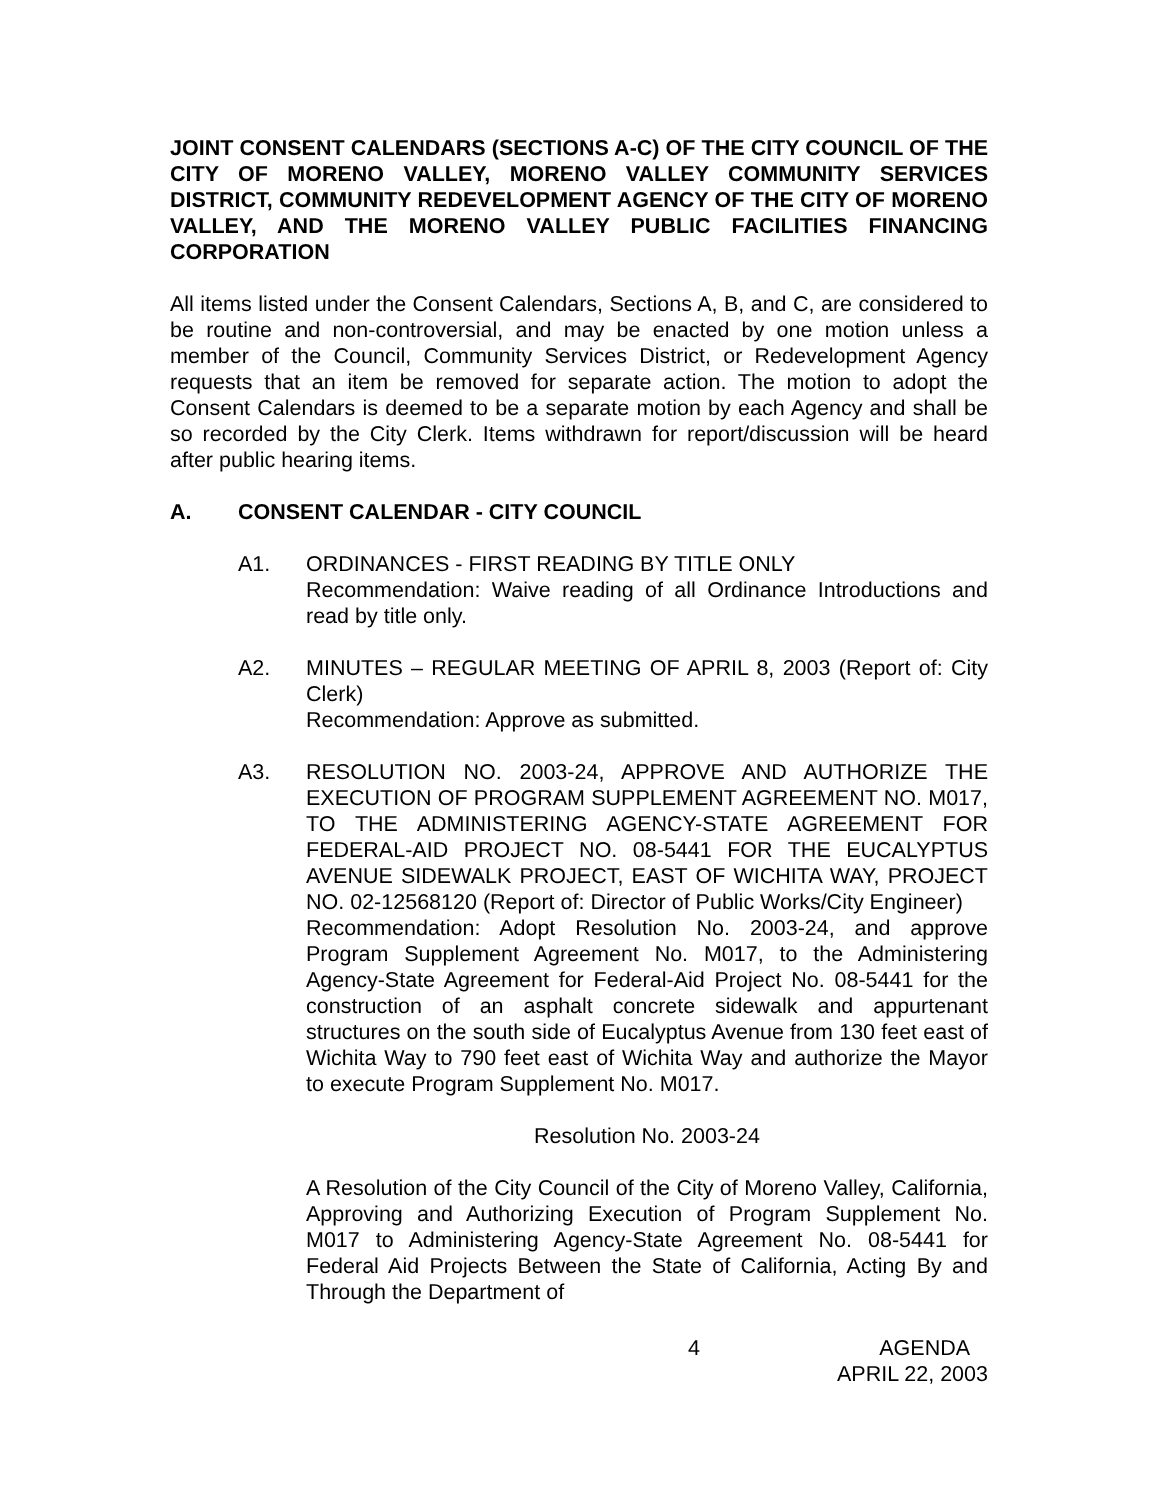JOINT CONSENT CALENDARS (SECTIONS A-C) OF THE CITY COUNCIL OF THE CITY OF MORENO VALLEY, MORENO VALLEY COMMUNITY SERVICES DISTRICT, COMMUNITY REDEVELOPMENT AGENCY OF THE CITY OF MORENO VALLEY, AND THE MORENO VALLEY PUBLIC FACILITIES FINANCING CORPORATION
All items listed under the Consent Calendars, Sections A, B, and C, are considered to be routine and non-controversial, and may be enacted by one motion unless a member of the Council, Community Services District, or Redevelopment Agency requests that an item be removed for separate action. The motion to adopt the Consent Calendars is deemed to be a separate motion by each Agency and shall be so recorded by the City Clerk. Items withdrawn for report/discussion will be heard after public hearing items.
A. CONSENT CALENDAR - CITY COUNCIL
A1. ORDINANCES - FIRST READING BY TITLE ONLY
Recommendation: Waive reading of all Ordinance Introductions and read by title only.
A2. MINUTES – REGULAR MEETING OF APRIL 8, 2003 (Report of: City Clerk)
Recommendation: Approve as submitted.
A3. RESOLUTION NO. 2003-24, APPROVE AND AUTHORIZE THE EXECUTION OF PROGRAM SUPPLEMENT AGREEMENT NO. M017, TO THE ADMINISTERING AGENCY-STATE AGREEMENT FOR FEDERAL-AID PROJECT NO. 08-5441 FOR THE EUCALYPTUS AVENUE SIDEWALK PROJECT, EAST OF WICHITA WAY, PROJECT NO. 02-12568120 (Report of: Director of Public Works/City Engineer)
Recommendation: Adopt Resolution No. 2003-24, and approve Program Supplement Agreement No. M017, to the Administering Agency-State Agreement for Federal-Aid Project No. 08-5441 for the construction of an asphalt concrete sidewalk and appurtenant structures on the south side of Eucalyptus Avenue from 130 feet east of Wichita Way to 790 feet east of Wichita Way and authorize the Mayor to execute Program Supplement No. M017.
Resolution No. 2003-24
A Resolution of the City Council of the City of Moreno Valley, California, Approving and Authorizing Execution of Program Supplement No. M017 to Administering Agency-State Agreement No. 08-5441 for Federal Aid Projects Between the State of California, Acting By and Through the Department of
4 AGENDA
APRIL 22, 2003